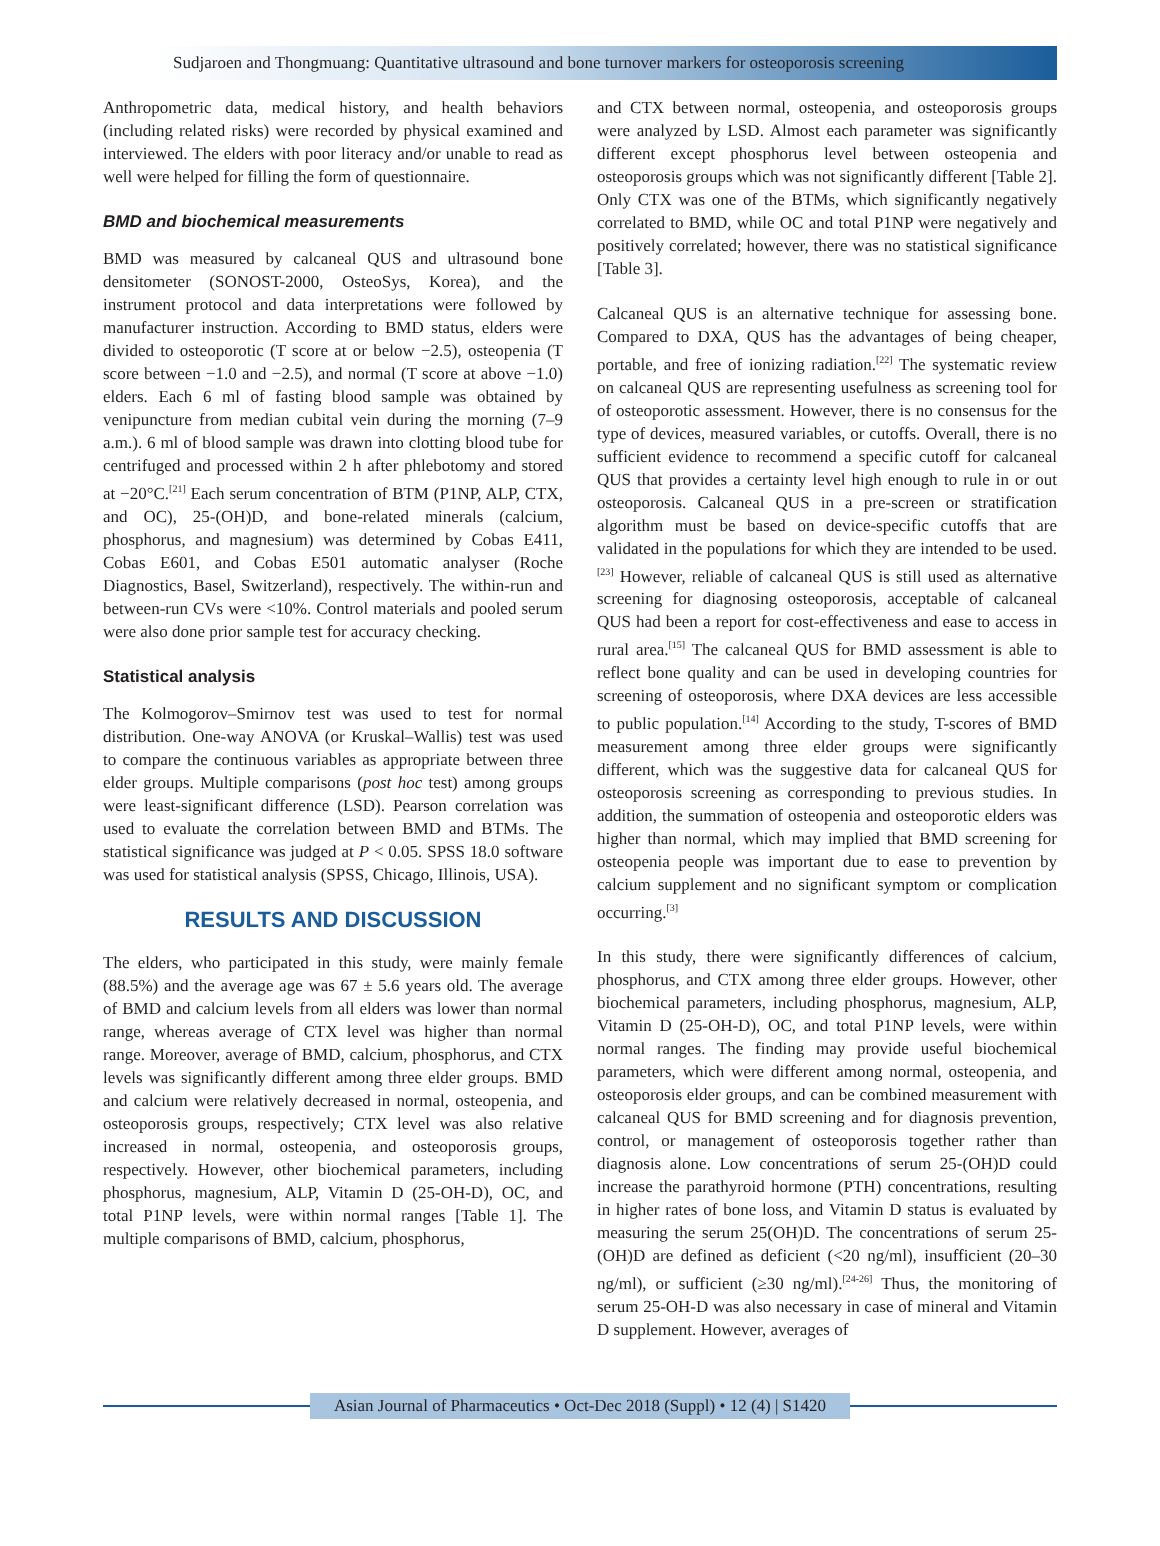Sudjaroen and Thongmuang: Quantitative ultrasound and bone turnover markers for osteoporosis screening
Anthropometric data, medical history, and health behaviors (including related risks) were recorded by physical examined and interviewed. The elders with poor literacy and/or unable to read as well were helped for filling the form of questionnaire.
BMD and biochemical measurements
BMD was measured by calcaneal QUS and ultrasound bone densitometer (SONOST-2000, OsteoSys, Korea), and the instrument protocol and data interpretations were followed by manufacturer instruction. According to BMD status, elders were divided to osteoporotic (T score at or below −2.5), osteopenia (T score between −1.0 and −2.5), and normal (T score at above −1.0) elders. Each 6 ml of fasting blood sample was obtained by venipuncture from median cubital vein during the morning (7–9 a.m.). 6 ml of blood sample was drawn into clotting blood tube for centrifuged and processed within 2 h after phlebotomy and stored at −20°C.<sup>[21]</sup> Each serum concentration of BTM (P1NP, ALP, CTX, and OC), 25-(OH)D, and bone-related minerals (calcium, phosphorus, and magnesium) was determined by Cobas E411, Cobas E601, and Cobas E501 automatic analyser (Roche Diagnostics, Basel, Switzerland), respectively. The within-run and between-run CVs were <10%. Control materials and pooled serum were also done prior sample test for accuracy checking.
Statistical analysis
The Kolmogorov–Smirnov test was used to test for normal distribution. One-way ANOVA (or Kruskal–Wallis) test was used to compare the continuous variables as appropriate between three elder groups. Multiple comparisons (post hoc test) among groups were least-significant difference (LSD). Pearson correlation was used to evaluate the correlation between BMD and BTMs. The statistical significance was judged at P < 0.05. SPSS 18.0 software was used for statistical analysis (SPSS, Chicago, Illinois, USA).
RESULTS AND DISCUSSION
The elders, who participated in this study, were mainly female (88.5%) and the average age was 67 ± 5.6 years old. The average of BMD and calcium levels from all elders was lower than normal range, whereas average of CTX level was higher than normal range. Moreover, average of BMD, calcium, phosphorus, and CTX levels was significantly different among three elder groups. BMD and calcium were relatively decreased in normal, osteopenia, and osteoporosis groups, respectively; CTX level was also relative increased in normal, osteopenia, and osteoporosis groups, respectively. However, other biochemical parameters, including phosphorus, magnesium, ALP, Vitamin D (25-OH-D), OC, and total P1NP levels, were within normal ranges [Table 1]. The multiple comparisons of BMD, calcium, phosphorus,
and CTX between normal, osteopenia, and osteoporosis groups were analyzed by LSD. Almost each parameter was significantly different except phosphorus level between osteopenia and osteoporosis groups which was not significantly different [Table 2]. Only CTX was one of the BTMs, which significantly negatively correlated to BMD, while OC and total P1NP were negatively and positively correlated; however, there was no statistical significance [Table 3].
Calcaneal QUS is an alternative technique for assessing bone. Compared to DXA, QUS has the advantages of being cheaper, portable, and free of ionizing radiation.<sup>[22]</sup> The systematic review on calcaneal QUS are representing usefulness as screening tool for of osteoporotic assessment. However, there is no consensus for the type of devices, measured variables, or cutoffs. Overall, there is no sufficient evidence to recommend a specific cutoff for calcaneal QUS that provides a certainty level high enough to rule in or out osteoporosis. Calcaneal QUS in a pre-screen or stratification algorithm must be based on device-specific cutoffs that are validated in the populations for which they are intended to be used.<sup>[23]</sup> However, reliable of calcaneal QUS is still used as alternative screening for diagnosing osteoporosis, acceptable of calcaneal QUS had been a report for cost-effectiveness and ease to access in rural area.<sup>[15]</sup> The calcaneal QUS for BMD assessment is able to reflect bone quality and can be used in developing countries for screening of osteoporosis, where DXA devices are less accessible to public population.<sup>[14]</sup> According to the study, T-scores of BMD measurement among three elder groups were significantly different, which was the suggestive data for calcaneal QUS for osteoporosis screening as corresponding to previous studies. In addition, the summation of osteopenia and osteoporotic elders was higher than normal, which may implied that BMD screening for osteopenia people was important due to ease to prevention by calcium supplement and no significant symptom or complication occurring.<sup>[3]</sup>
In this study, there were significantly differences of calcium, phosphorus, and CTX among three elder groups. However, other biochemical parameters, including phosphorus, magnesium, ALP, Vitamin D (25-OH-D), OC, and total P1NP levels, were within normal ranges. The finding may provide useful biochemical parameters, which were different among normal, osteopenia, and osteoporosis elder groups, and can be combined measurement with calcaneal QUS for BMD screening and for diagnosis prevention, control, or management of osteoporosis together rather than diagnosis alone. Low concentrations of serum 25-(OH)D could increase the parathyroid hormone (PTH) concentrations, resulting in higher rates of bone loss, and Vitamin D status is evaluated by measuring the serum 25(OH)D. The concentrations of serum 25-(OH)D are defined as deficient (<20 ng/ml), insufficient (20–30 ng/ml), or sufficient (≥30 ng/ml).<sup>[24-26]</sup> Thus, the monitoring of serum 25-OH-D was also necessary in case of mineral and Vitamin D supplement. However, averages of
Asian Journal of Pharmaceutics • Oct-Dec 2018 (Suppl) • 12 (4) | S1420